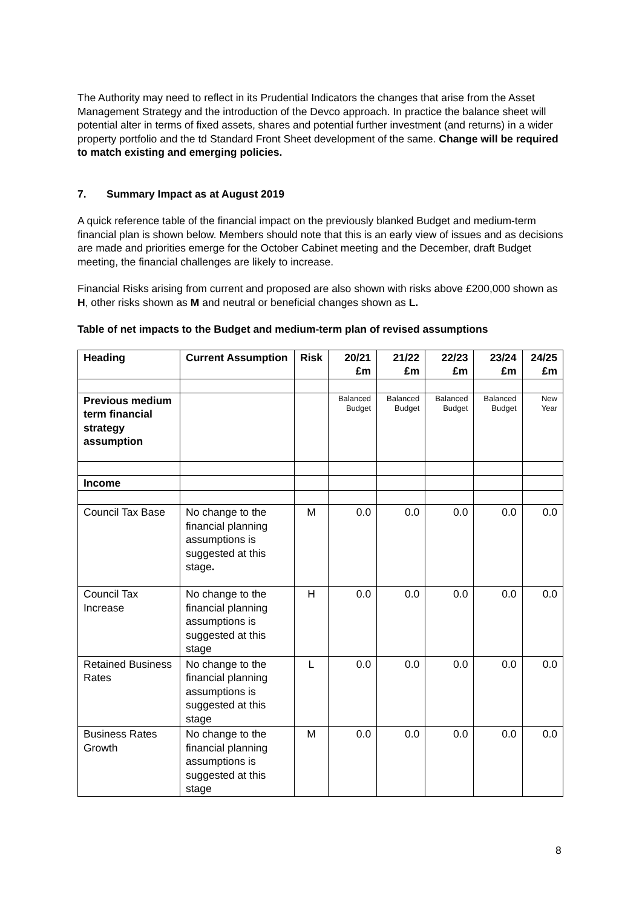The Authority may need to reflect in its Prudential Indicators the changes that arise from the Asset Management Strategy and the introduction of the Devco approach. In practice the balance sheet will potential alter in terms of fixed assets, shares and potential further investment (and returns) in a wider property portfolio and the td Standard Front Sheet development of the same. Change will be required to match existing and emerging policies.
7. Summary Impact as at August 2019
A quick reference table of the financial impact on the previously blanked Budget and medium-term financial plan is shown below. Members should note that this is an early view of issues and as decisions are made and priorities emerge for the October Cabinet meeting and the December, draft Budget meeting, the financial challenges are likely to increase.
Financial Risks arising from current and proposed are also shown with risks above £200,000 shown as H, other risks shown as M and neutral or beneficial changes shown as L.
Table of net impacts to the Budget and medium-term plan of revised assumptions
| Heading | Current Assumption | Risk | 20/21 £m | 21/22 £m | 22/23 £m | 23/24 £m | 24/25 £m |
| --- | --- | --- | --- | --- | --- | --- | --- |
| Previous medium term financial strategy assumption | | | Balanced Budget | Balanced Budget | Balanced Budget | Balanced Budget | New Year |
| Income | | | | | | | |
| Council Tax Base | No change to the financial planning assumptions is suggested at this stage . | M | 0.0 | 0.0 | 0.0 | 0.0 | 0.0 |
| Council Tax Increase | No change to the financial planning assumptions is suggested at this stage | H | 0.0 | 0.0 | 0.0 | 0.0 | 0.0 |
| Retained Business Rates | No change to the financial planning assumptions is suggested at this stage | L | 0.0 | 0.0 | 0.0 | 0.0 | 0.0 |
| Business Rates Growth | No change to the financial planning assumptions is suggested at this stage | M | 0.0 | 0.0 | 0.0 | 0.0 | 0.0 |
8